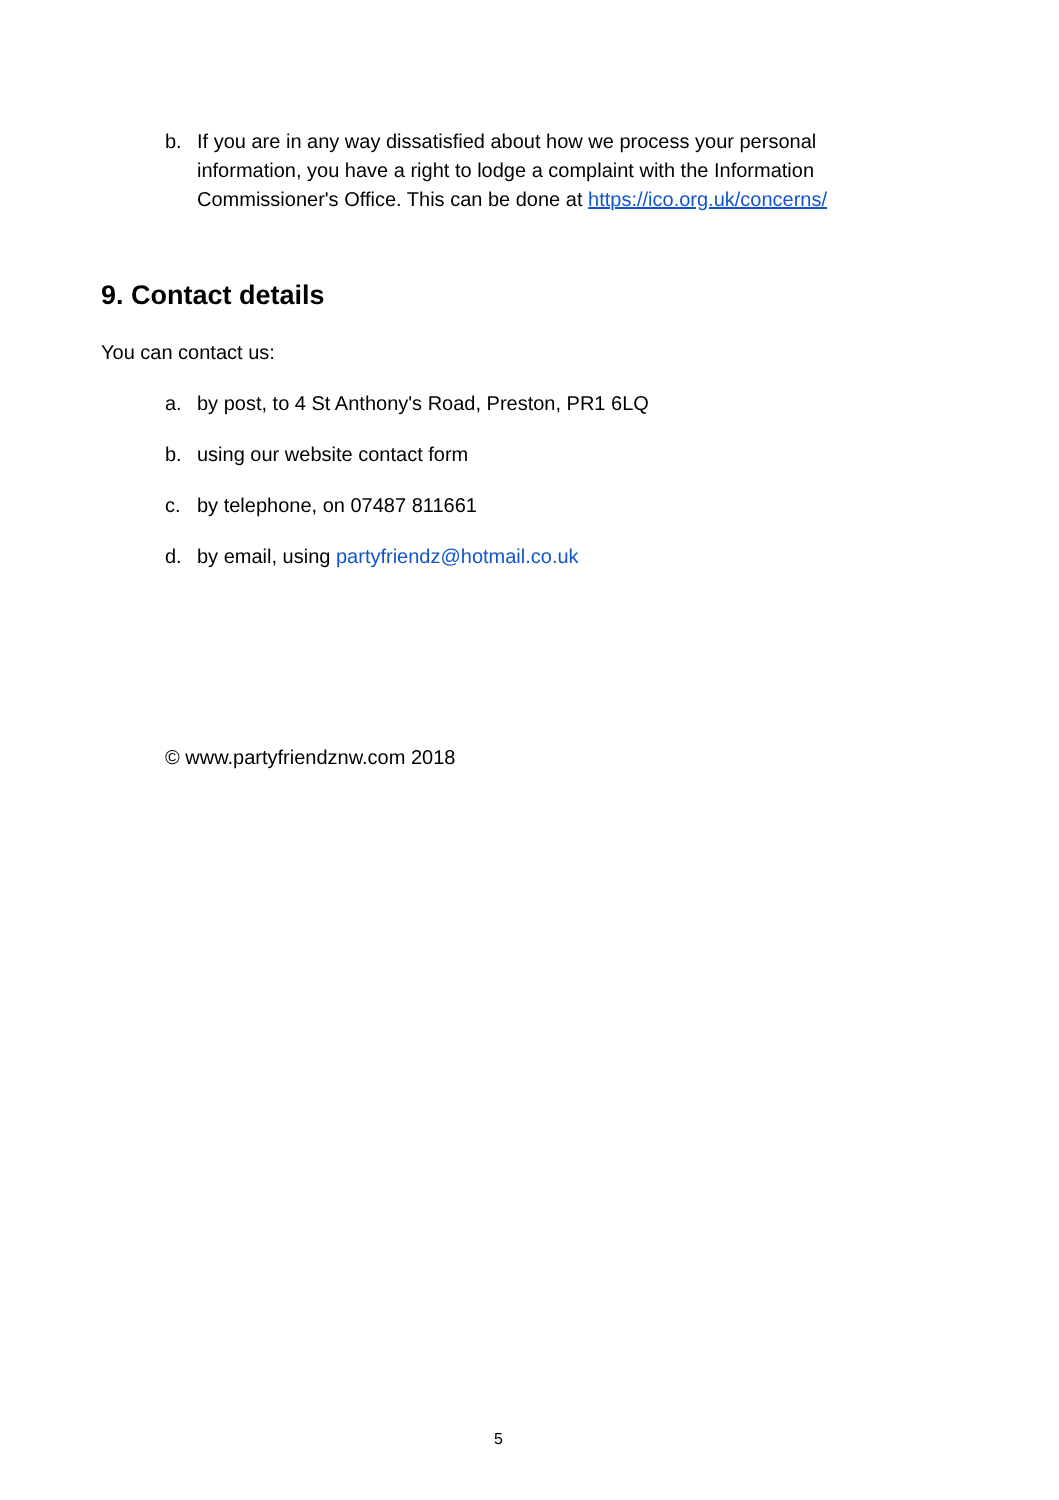b. If you are in any way dissatisfied about how we process your personal information, you have a right to lodge a complaint with the Information Commissioner's Office. This can be done at https://ico.org.uk/concerns/
9. Contact details
You can contact us:
a. by post, to 4 St Anthony's Road, Preston, PR1 6LQ
b. using our website contact form
c. by telephone, on 07487 811661
d. by email, using partyfriendz@hotmail.co.uk
© www.partyfriendznw.com 2018
5